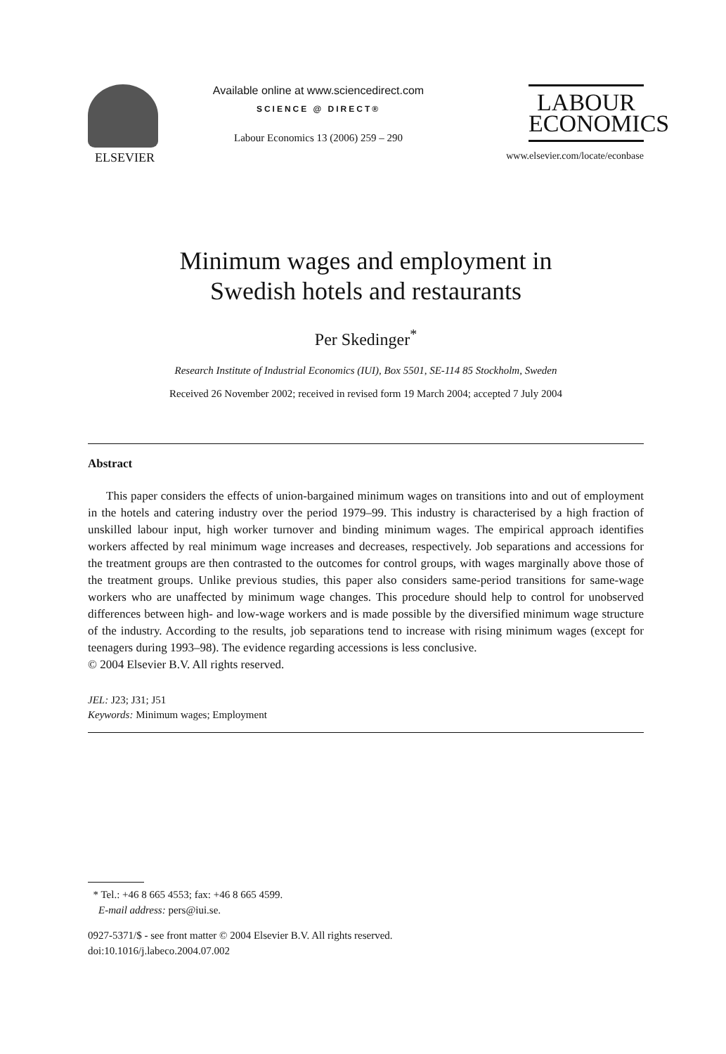ELSEVIER Available online at www.sciencedirect.com
SCIENCE @ DIRECT®
Labour Economics 13 (2006) 259 – 290
LABOUR
ECONOMICS
www.elsevier.com/locate/econbase
Minimum wages and employment in
Swedish hotels and restaurants
Per Skedinger<sup>*</sup>
Research Institute of Industrial Economics (IUI), Box 5501, SE-114 85 Stockholm, Sweden
Received 26 November 2002; received in revised form 19 March 2004; accepted 7 July 2004
Abstract
This paper considers the effects of union-bargained minimum wages on transitions into and out of employment in the hotels and catering industry over the period 1979–99. This industry is characterised by a high fraction of unskilled labour input, high worker turnover and binding minimum wages. The empirical approach identifies workers affected by real minimum wage increases and decreases, respectively. Job separations and accessions for the treatment groups are then contrasted to the outcomes for control groups, with wages marginally above those of the treatment groups. Unlike previous studies, this paper also considers same-period transitions for same-wage workers who are unaffected by minimum wage changes. This procedure should help to control for unobserved differences between high- and low-wage workers and is made possible by the diversified minimum wage structure of the industry. According to the results, job separations tend to increase with rising minimum wages (except for teenagers during 1993–98). The evidence regarding accessions is less conclusive.
© 2004 Elsevier B.V. All rights reserved.
JEL: J23; J31; J51
Keywords: Minimum wages; Employment
* Tel.: +46 8 665 4553; fax: +46 8 665 4599.
E-mail address: pers@iui.se.
0927-5371/$ - see front matter © 2004 Elsevier B.V. All rights reserved.
doi:10.1016/j.labeco.2004.07.002